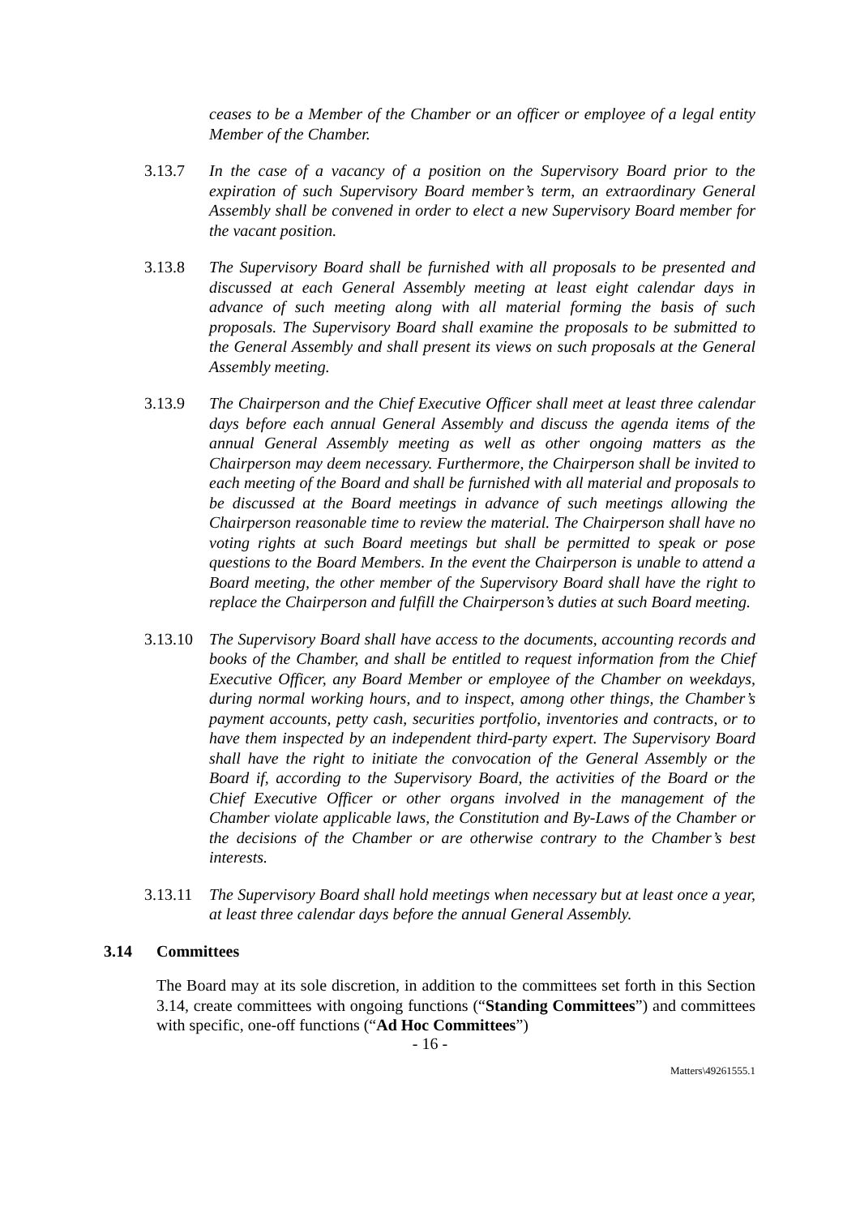ceases to be a Member of the Chamber or an officer or employee of a legal entity Member of the Chamber.
3.13.7 In the case of a vacancy of a position on the Supervisory Board prior to the expiration of such Supervisory Board member’s term, an extraordinary General Assembly shall be convened in order to elect a new Supervisory Board member for the vacant position.
3.13.8 The Supervisory Board shall be furnished with all proposals to be presented and discussed at each General Assembly meeting at least eight calendar days in advance of such meeting along with all material forming the basis of such proposals. The Supervisory Board shall examine the proposals to be submitted to the General Assembly and shall present its views on such proposals at the General Assembly meeting.
3.13.9 The Chairperson and the Chief Executive Officer shall meet at least three calendar days before each annual General Assembly and discuss the agenda items of the annual General Assembly meeting as well as other ongoing matters as the Chairperson may deem necessary. Furthermore, the Chairperson shall be invited to each meeting of the Board and shall be furnished with all material and proposals to be discussed at the Board meetings in advance of such meetings allowing the Chairperson reasonable time to review the material. The Chairperson shall have no voting rights at such Board meetings but shall be permitted to speak or pose questions to the Board Members. In the event the Chairperson is unable to attend a Board meeting, the other member of the Supervisory Board shall have the right to replace the Chairperson and fulfill the Chairperson’s duties at such Board meeting.
3.13.10
The Supervisory Board shall have access to the documents, accounting records and books of the Chamber, and shall be entitled to request information from the Chief Executive Officer, any Board Member or employee of the Chamber on weekdays, during normal working hours, and to inspect, among other things, the Chamber’s payment accounts, petty cash, securities portfolio, inventories and contracts, or to have them inspected by an independent third-party expert. The Supervisory Board shall have the right to initiate the convocation of the General Assembly or the Board if, according to the Supervisory Board, the activities of the Board or the Chief Executive Officer or other organs involved in the management of the Chamber violate applicable laws, the Constitution and By-Laws of the Chamber or the decisions of the Chamber or are otherwise contrary to the Chamber’s best interests.
3.13.11
The Supervisory Board shall hold meetings when necessary but at least once a year, at least three calendar days before the annual General Assembly.
3.14 Committees
The Board may at its sole discretion, in addition to the committees set forth in this Section 3.14, create committees with ongoing functions (“Standing Committees”) and committees with specific, one-off functions (“Ad Hoc Committees”)
- 16 -
Matters\49261555.1